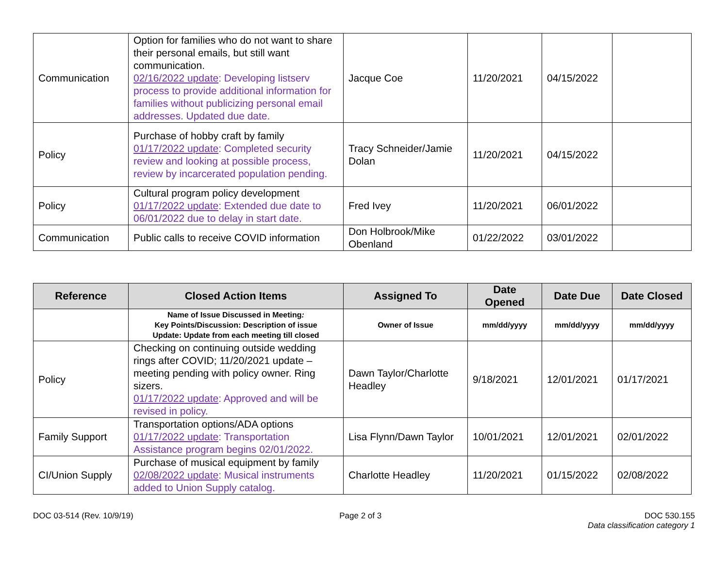| Communication | Option for families who do not want to share their personal emails, but still want communication. 02/16/2022 update : Developing listserv process to provide additional information for families without publicizing personal email addresses. Updated due date. | Jacque Coe | 11/20/2021 | 04/15/2022 | |
| Policy | Purchase of hobby craft by family 01/17/2022 update : Completed security review and looking at possible process, review by incarcerated population pending. | Tracy Schneider/Jamie Dolan | 11/20/2021 | 04/15/2022 | |
| Policy | Cultural program policy development 01/17/2022 update : Extended due date to 06/01/2022 due to delay in start date. | Fred Ivey | 11/20/2021 | 06/01/2022 | |
| Communication | Public calls to receive COVID information | Don Holbrook/Mike Obenland | 01/22/2022 | 03/01/2022 | |
| Reference | Closed Action Items | Assigned To | Date Opened | Date Due | Date Closed |
| --- | --- | --- | --- | --- | --- |
| | Name of Issue Discussed in Meeting : Key Points/Discussion: Description of issue Update: Update from each meeting till closed | Owner of Issue | mm/dd/yyyy | mm/dd/yyyy | mm/dd/yyyy |
| Policy | Checking on continuing outside wedding rings after COVID; 11/20/2021 update – meeting pending with policy owner. Ring sizers. 01/17/2022 update : Approved and will be revised in policy. | Dawn Taylor/Charlotte Headley | 9/18/2021 | 12/01/2021 | 01/17/2021 |
| Family Support | Transportation options/ADA options 01/17/2022 update : Transportation Assistance program begins 02/01/2022. | Lisa Flynn/Dawn Taylor | 10/01/2021 | 12/01/2021 | 02/01/2022 |
| CI/Union Supply | Purchase of musical equipment by family 02/08/2022 update : Musical instruments added to Union Supply catalog. | Charlotte Headley | 11/20/2021 | 01/15/2022 | 02/08/2022 |
DOC 03-514 (Rev. 10/9/19) Page 2 of 3 DOC 530.155
Data classification category 1